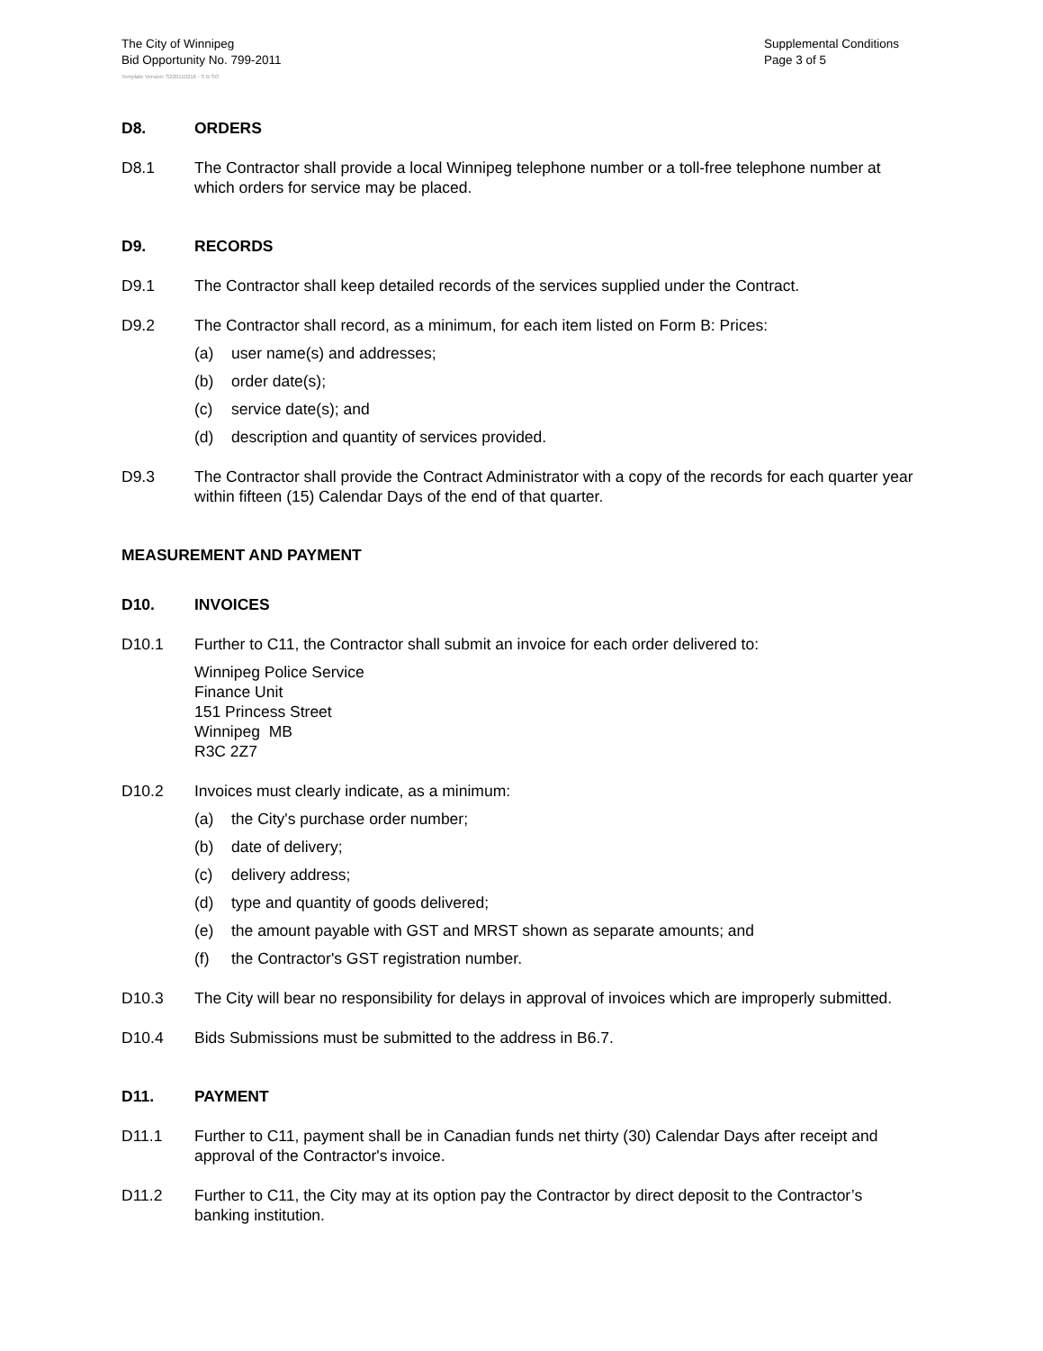The City of Winnipeg
Bid Opportunity No. 799-2011
Supplemental Conditions
Page 3 of 5
Template Version: S220110218 - S B SO
D8. ORDERS
D8.1 The Contractor shall provide a local Winnipeg telephone number or a toll-free telephone number at which orders for service may be placed.
D9. RECORDS
D9.1 The Contractor shall keep detailed records of the services supplied under the Contract.
D9.2 The Contractor shall record, as a minimum, for each item listed on Form B: Prices:
(a) user name(s) and addresses;
(b) order date(s);
(c) service date(s); and
(d) description and quantity of services provided.
D9.3 The Contractor shall provide the Contract Administrator with a copy of the records for each quarter year within fifteen (15) Calendar Days of the end of that quarter.
MEASUREMENT AND PAYMENT
D10. INVOICES
D10.1 Further to C11, the Contractor shall submit an invoice for each order delivered to:
Winnipeg Police Service
Finance Unit
151 Princess Street
Winnipeg MB
R3C 2Z7
D10.2 Invoices must clearly indicate, as a minimum:
(a) the City's purchase order number;
(b) date of delivery;
(c) delivery address;
(d) type and quantity of goods delivered;
(e) the amount payable with GST and MRST shown as separate amounts; and
(f) the Contractor's GST registration number.
D10.3 The City will bear no responsibility for delays in approval of invoices which are improperly submitted.
D10.4 Bids Submissions must be submitted to the address in B6.7.
D11. PAYMENT
D11.1 Further to C11, payment shall be in Canadian funds net thirty (30) Calendar Days after receipt and approval of the Contractor's invoice.
D11.2 Further to C11, the City may at its option pay the Contractor by direct deposit to the Contractor’s banking institution.